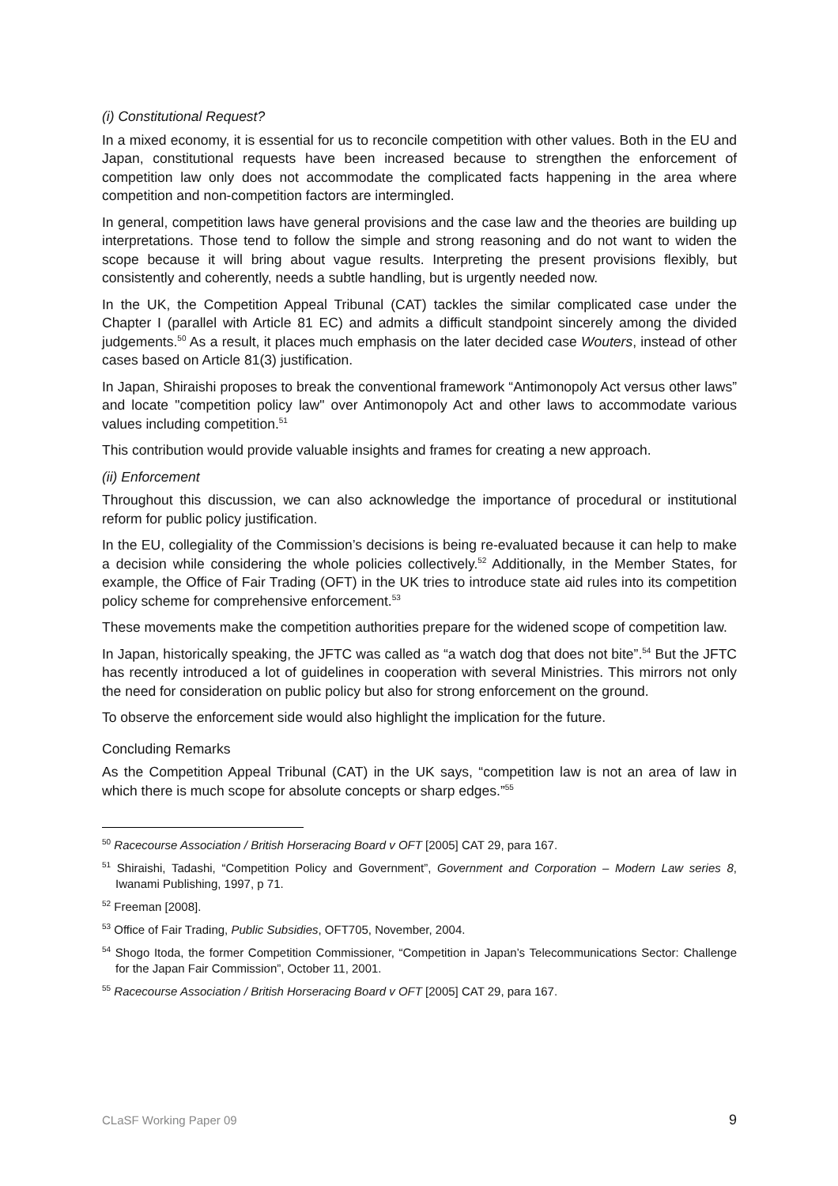(i) Constitutional Request?
In a mixed economy, it is essential for us to reconcile competition with other values. Both in the EU and Japan, constitutional requests have been increased because to strengthen the enforcement of competition law only does not accommodate the complicated facts happening in the area where competition and non-competition factors are intermingled.
In general, competition laws have general provisions and the case law and the theories are building up interpretations. Those tend to follow the simple and strong reasoning and do not want to widen the scope because it will bring about vague results. Interpreting the present provisions flexibly, but consistently and coherently, needs a subtle handling, but is urgently needed now.
In the UK, the Competition Appeal Tribunal (CAT) tackles the similar complicated case under the Chapter I (parallel with Article 81 EC) and admits a difficult standpoint sincerely among the divided judgements.<sup>50</sup> As a result, it places much emphasis on the later decided case Wouters, instead of other cases based on Article 81(3) justification.
In Japan, Shiraishi proposes to break the conventional framework “Antimonopoly Act versus other laws” and locate "competition policy law" over Antimonopoly Act and other laws to accommodate various values including competition.<sup>51</sup>
This contribution would provide valuable insights and frames for creating a new approach.
(ii) Enforcement
Throughout this discussion, we can also acknowledge the importance of procedural or institutional reform for public policy justification.
In the EU, collegiality of the Commission’s decisions is being re-evaluated because it can help to make a decision while considering the whole policies collectively.<sup>52</sup> Additionally, in the Member States, for example, the Office of Fair Trading (OFT) in the UK tries to introduce state aid rules into its competition policy scheme for comprehensive enforcement.<sup>53</sup>
These movements make the competition authorities prepare for the widened scope of competition law.
In Japan, historically speaking, the JFTC was called as “a watch dog that does not bite”.<sup>54</sup> But the JFTC has recently introduced a lot of guidelines in cooperation with several Ministries. This mirrors not only the need for consideration on public policy but also for strong enforcement on the ground.
To observe the enforcement side would also highlight the implication for the future.
Concluding Remarks
As the Competition Appeal Tribunal (CAT) in the UK says, “competition law is not an area of law in which there is much scope for absolute concepts or sharp edges.”<sup>55</sup>
<sup>50</sup> Racecourse Association / British Horseracing Board v OFT [2005] CAT 29, para 167.
<sup>51</sup> Shiraishi, Tadashi, “Competition Policy and Government”, Government and Corporation – Modern Law series 8, Iwanami Publishing, 1997, p 71.
<sup>52</sup> Freeman [2008].
<sup>53</sup> Office of Fair Trading, Public Subsidies, OFT705, November, 2004.
<sup>54</sup> Shogo Itoda, the former Competition Commissioner, “Competition in Japan’s Telecommunications Sector: Challenge for the Japan Fair Commission”, October 11, 2001.
<sup>55</sup> Racecourse Association / British Horseracing Board v OFT [2005] CAT 29, para 167.
CLaSF Working Paper 09 9